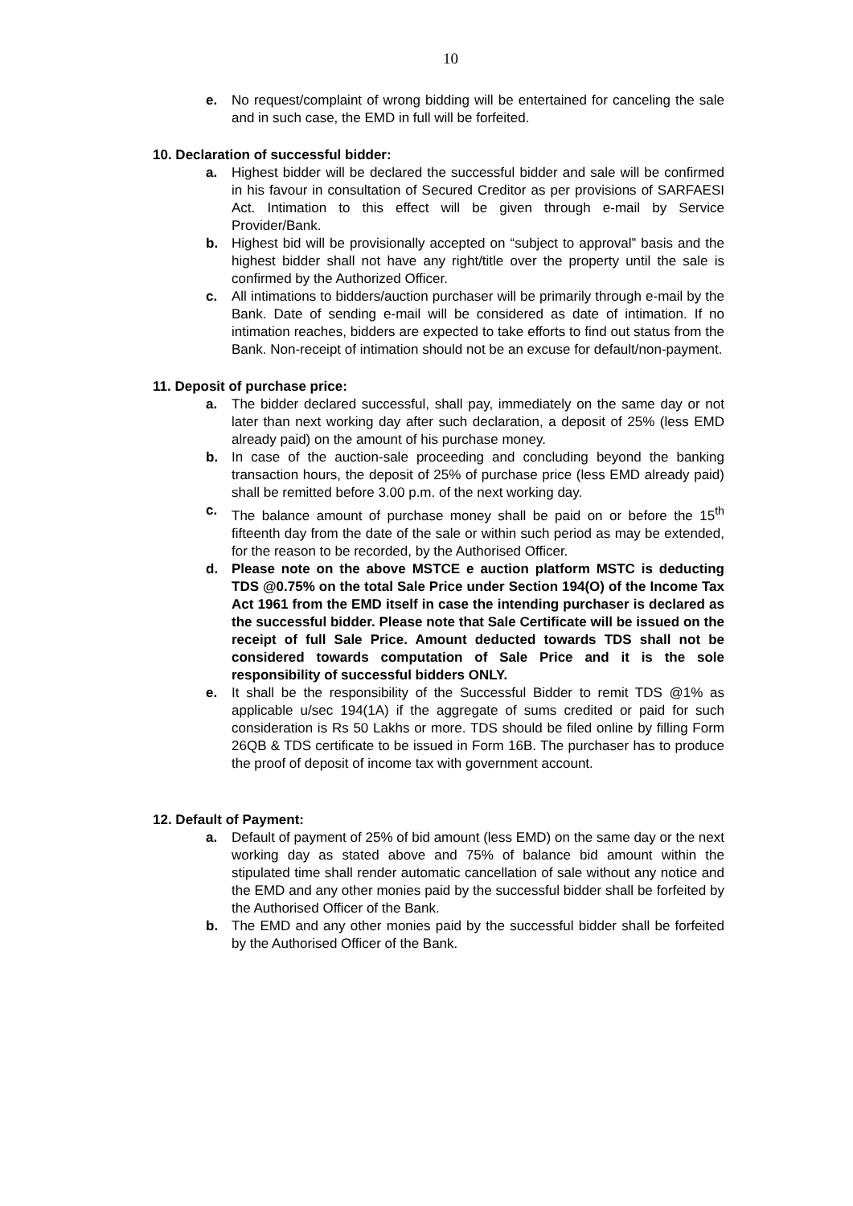10
e. No request/complaint of wrong bidding will be entertained for canceling the sale and in such case, the EMD in full will be forfeited.
10. Declaration of successful bidder:
a. Highest bidder will be declared the successful bidder and sale will be confirmed in his favour in consultation of Secured Creditor as per provisions of SARFAESI Act. Intimation to this effect will be given through e-mail by Service Provider/Bank.
b. Highest bid will be provisionally accepted on “subject to approval” basis and the highest bidder shall not have any right/title over the property until the sale is confirmed by the Authorized Officer.
c. All intimations to bidders/auction purchaser will be primarily through e-mail by the Bank. Date of sending e-mail will be considered as date of intimation. If no intimation reaches, bidders are expected to take efforts to find out status from the Bank. Non-receipt of intimation should not be an excuse for default/non-payment.
11. Deposit of purchase price:
a. The bidder declared successful, shall pay, immediately on the same day or not later than next working day after such declaration, a deposit of 25% (less EMD already paid) on the amount of his purchase money.
b. In case of the auction-sale proceeding and concluding beyond the banking transaction hours, the deposit of 25% of purchase price (less EMD already paid) shall be remitted before 3.00 p.m. of the next working day.
c. The balance amount of purchase money shall be paid on or before the 15<sup>th</sup> fifteenth day from the date of the sale or within such period as may be extended, for the reason to be recorded, by the Authorised Officer.
d. Please note on the above MSTCE e auction platform MSTC is deducting TDS @0.75% on the total Sale Price under Section 194(O) of the Income Tax Act 1961 from the EMD itself in case the intending purchaser is declared as the successful bidder. Please note that Sale Certificate will be issued on the receipt of full Sale Price. Amount deducted towards TDS shall not be considered towards computation of Sale Price and it is the sole responsibility of successful bidders ONLY.
e. It shall be the responsibility of the Successful Bidder to remit TDS @1% as applicable u/sec 194(1A) if the aggregate of sums credited or paid for such consideration is Rs 50 Lakhs or more. TDS should be filed online by filling Form 26QB & TDS certificate to be issued in Form 16B. The purchaser has to produce the proof of deposit of income tax with government account.
12. Default of Payment:
a. Default of payment of 25% of bid amount (less EMD) on the same day or the next working day as stated above and 75% of balance bid amount within the stipulated time shall render automatic cancellation of sale without any notice and the EMD and any other monies paid by the successful bidder shall be forfeited by the Authorised Officer of the Bank.
b. The EMD and any other monies paid by the successful bidder shall be forfeited by the Authorised Officer of the Bank.